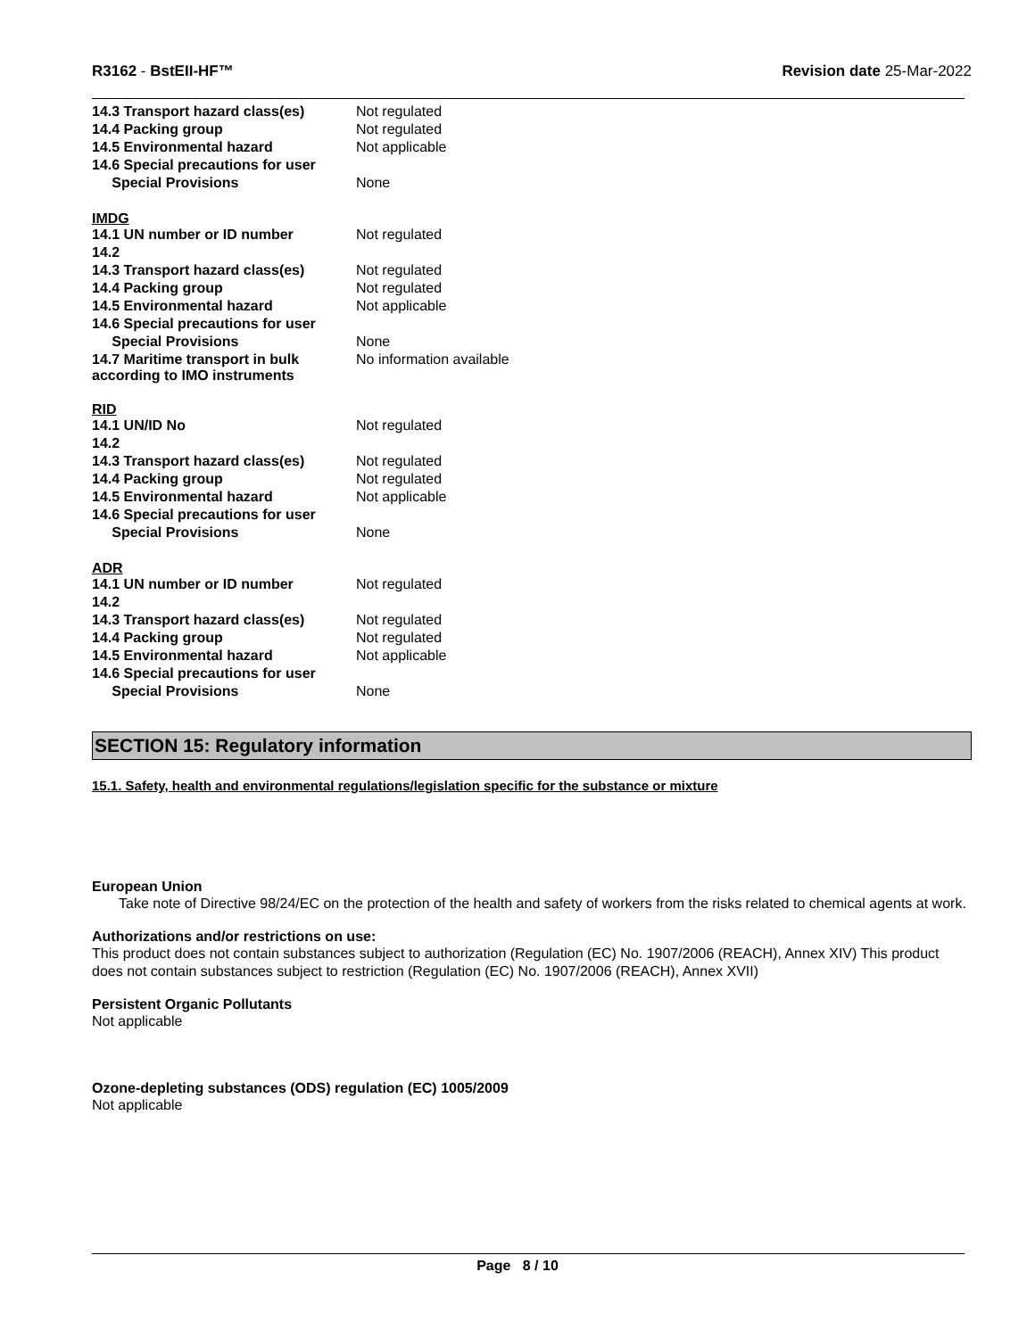R3162 - BstEII-HF™ Revision date 25-Mar-2022
| 14.3 Transport hazard class(es) | Not regulated |
| 14.4 Packing group | Not regulated |
| 14.5 Environmental hazard | Not applicable |
| 14.6 Special precautions for user | |
| Special Provisions | None |
IMDG
| 14.1 UN number or ID number | Not regulated |
| 14.2 | |
| 14.3 Transport hazard class(es) | Not regulated |
| 14.4 Packing group | Not regulated |
| 14.5 Environmental hazard | Not applicable |
| 14.6 Special precautions for user | |
| Special Provisions | None |
| 14.7 Maritime transport in bulk according to IMO instruments | No information available |
RID
| 14.1 UN/ID No | Not regulated |
| 14.2 | |
| 14.3 Transport hazard class(es) | Not regulated |
| 14.4 Packing group | Not regulated |
| 14.5 Environmental hazard | Not applicable |
| 14.6 Special precautions for user | |
| Special Provisions | None |
ADR
| 14.1 UN number or ID number | Not regulated |
| 14.2 | |
| 14.3 Transport hazard class(es) | Not regulated |
| 14.4 Packing group | Not regulated |
| 14.5 Environmental hazard | Not applicable |
| 14.6 Special precautions for user | |
| Special Provisions | None |
SECTION 15: Regulatory information
15.1. Safety, health and environmental regulations/legislation specific for the substance or mixture
European Union
Take note of Directive 98/24/EC on the protection of the health and safety of workers from the risks related to chemical agents at work.
Authorizations and/or restrictions on use:
This product does not contain substances subject to authorization (Regulation (EC) No. 1907/2006 (REACH), Annex XIV) This product does not contain substances subject to restriction (Regulation (EC) No. 1907/2006 (REACH), Annex XVII)
Persistent Organic Pollutants
Not applicable
Ozone-depleting substances (ODS) regulation (EC) 1005/2009
Not applicable
Page 8 / 10